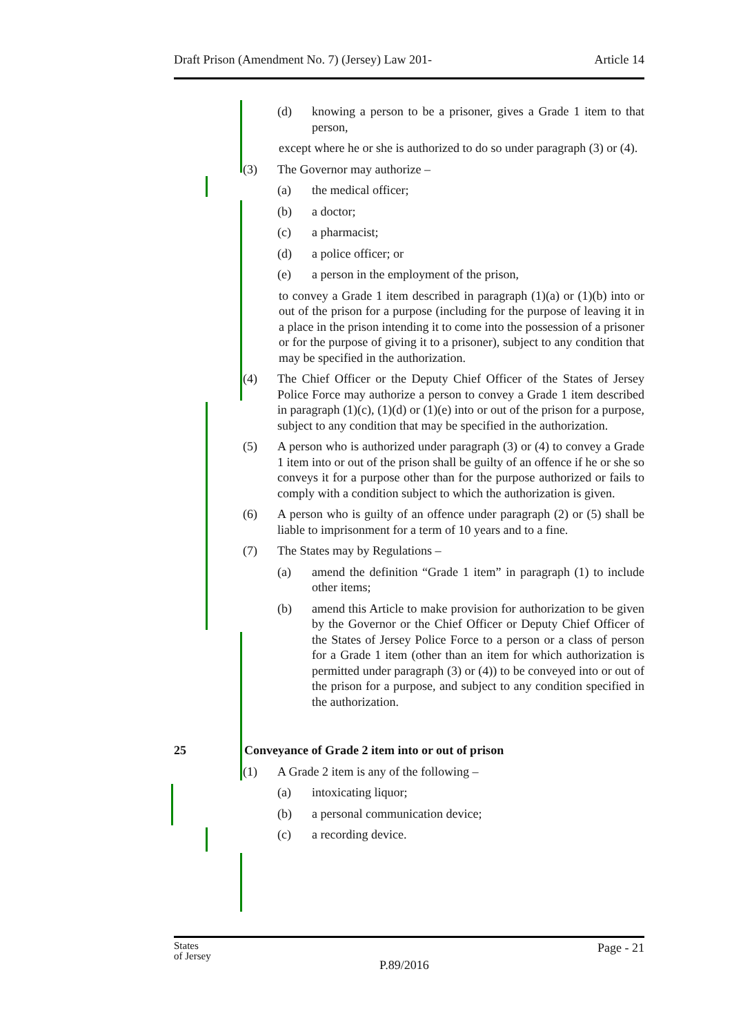Draft Prison (Amendment No. 7) (Jersey) Law 201- Article 14
(d) knowing a person to be a prisoner, gives a Grade 1 item to that person,
except where he or she is authorized to do so under paragraph (3) or (4).
(3) The Governor may authorize –
(a) the medical officer;
(b) a doctor;
(c) a pharmacist;
(d) a police officer; or
(e) a person in the employment of the prison,
to convey a Grade 1 item described in paragraph (1)(a) or (1)(b) into or out of the prison for a purpose (including for the purpose of leaving it in a place in the prison intending it to come into the possession of a prisoner or for the purpose of giving it to a prisoner), subject to any condition that may be specified in the authorization.
(4) The Chief Officer or the Deputy Chief Officer of the States of Jersey Police Force may authorize a person to convey a Grade 1 item described in paragraph (1)(c), (1)(d) or (1)(e) into or out of the prison for a purpose, subject to any condition that may be specified in the authorization.
(5) A person who is authorized under paragraph (3) or (4) to convey a Grade 1 item into or out of the prison shall be guilty of an offence if he or she so conveys it for a purpose other than for the purpose authorized or fails to comply with a condition subject to which the authorization is given.
(6) A person who is guilty of an offence under paragraph (2) or (5) shall be liable to imprisonment for a term of 10 years and to a fine.
(7) The States may by Regulations –
(a) amend the definition “Grade 1 item” in paragraph (1) to include other items;
(b) amend this Article to make provision for authorization to be given by the Governor or the Chief Officer or Deputy Chief Officer of the States of Jersey Police Force to a person or a class of person for a Grade 1 item (other than an item for which authorization is permitted under paragraph (3) or (4)) to be conveyed into or out of the prison for a purpose, and subject to any condition specified in the authorization.
25 Conveyance of Grade 2 item into or out of prison
(1) A Grade 2 item is any of the following –
(a) intoxicating liquor;
(b) a personal communication device;
(c) a recording device.
States
of Jersey P.89/2016 Page - 21